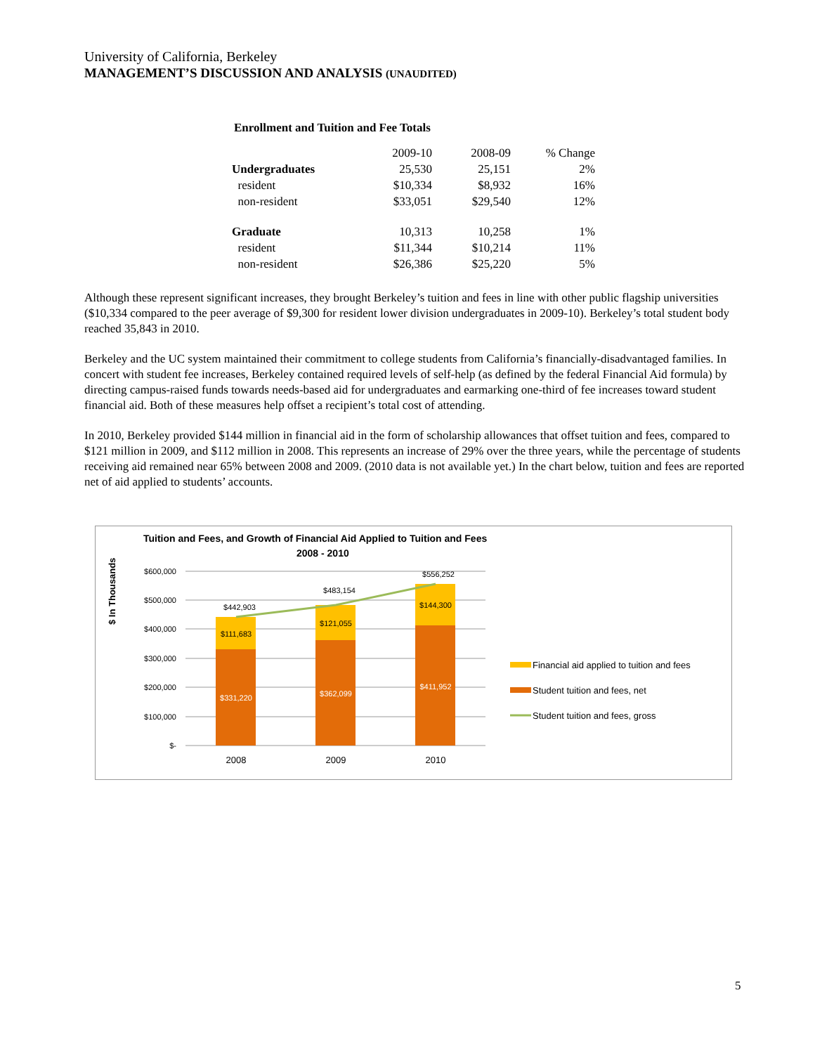University of California, Berkeley
MANAGEMENT’S DISCUSSION AND ANALYSIS (UNAUDITED)
Enrollment and Tuition and Fee Totals
| | 2009-10 | 2008-09 | % Change |
| Undergraduates | 25,530 | 25,151 | 2% |
| resident | $10,334 | $8,932 | 16% |
| non-resident | $33,051 | $29,540 | 12% |
| Graduate | 10,313 | 10,258 | 1% |
| resident | $11,344 | $10,214 | 11% |
| non-resident | $26,386 | $25,220 | 5% |
Although these represent significant increases, they brought Berkeley’s tuition and fees in line with other public flagship universities ($10,334 compared to the peer average of $9,300 for resident lower division undergraduates in 2009-10). Berkeley’s total student body reached 35,843 in 2010.
Berkeley and the UC system maintained their commitment to college students from California’s financially-disadvantaged families. In concert with student fee increases, Berkeley contained required levels of self-help (as defined by the federal Financial Aid formula) by directing campus-raised funds towards needs-based aid for undergraduates and earmarking one-third of fee increases toward student financial aid. Both of these measures help offset a recipient’s total cost of attending.
In 2010, Berkeley provided $144 million in financial aid in the form of scholarship allowances that offset tuition and fees, compared to $121 million in 2009, and $112 million in 2008. This represents an increase of 29% over the three years, while the percentage of students receiving aid remained near 65% between 2008 and 2009. (2010 data is not available yet.) In the chart below, tuition and fees are reported net of aid applied to students’ accounts.
Tuition and Fees, and Growth of Financial Aid Applied to Tuition and Fees
2008 - 2010
$ In Thousands
$600,000
$500,000
$400,000
$300,000
$200,000
$100,000
$-
$442,903
$483,154
$556,252
$111,683
$121,055
$144,300
$331,220
$362,099
$411,952
2008
2009
2010
Financial aid applied to tuition and fees
Student tuition and fees, net
Student tuition and fees, gross
5